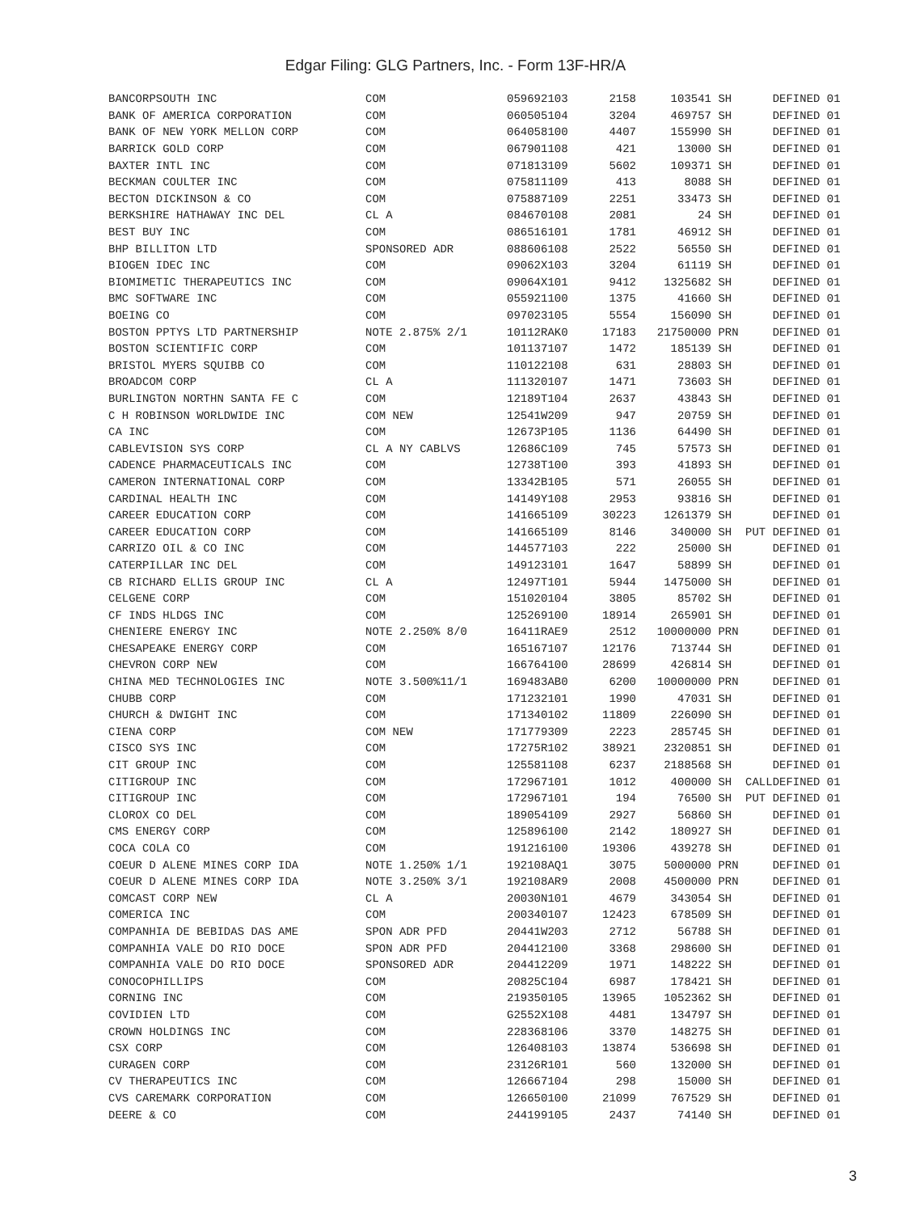Edgar Filing: GLG Partners, Inc. - Form 13F-HR/A
| BANCORPSOUTH INC | COM | 059692103 | 2158 | 103541 | SH | | DEFINED 01 |
| BANK OF AMERICA CORPORATION | COM | 060505104 | 3204 | 469757 | SH | | DEFINED 01 |
| BANK OF NEW YORK MELLON CORP | COM | 064058100 | 4407 | 155990 | SH | | DEFINED 01 |
| BARRICK GOLD CORP | COM | 067901108 | 421 | 13000 | SH | | DEFINED 01 |
| BAXTER INTL INC | COM | 071813109 | 5602 | 109371 | SH | | DEFINED 01 |
| BECKMAN COULTER INC | COM | 075811109 | 413 | 8088 | SH | | DEFINED 01 |
| BECTON DICKINSON & CO | COM | 075887109 | 2251 | 33473 | SH | | DEFINED 01 |
| BERKSHIRE HATHAWAY INC DEL | CL A | 084670108 | 2081 | 24 | SH | | DEFINED 01 |
| BEST BUY INC | COM | 086516101 | 1781 | 46912 | SH | | DEFINED 01 |
| BHP BILLITON LTD | SPONSORED ADR | 088606108 | 2522 | 56550 | SH | | DEFINED 01 |
| BIOGEN IDEC INC | COM | 09062X103 | 3204 | 61119 | SH | | DEFINED 01 |
| BIOMIMETIC THERAPEUTICS INC | COM | 09064X101 | 9412 | 1325682 | SH | | DEFINED 01 |
| BMC SOFTWARE INC | COM | 055921100 | 1375 | 41660 | SH | | DEFINED 01 |
| BOEING CO | COM | 097023105 | 5554 | 156090 | SH | | DEFINED 01 |
| BOSTON PPTYS LTD PARTNERSHIP | NOTE 2.875% 2/1 | 10112RAK0 | 17183 | 21750000 | PRN | | DEFINED 01 |
| BOSTON SCIENTIFIC CORP | COM | 101137107 | 1472 | 185139 | SH | | DEFINED 01 |
| BRISTOL MYERS SQUIBB CO | COM | 110122108 | 631 | 28803 | SH | | DEFINED 01 |
| BROADCOM CORP | CL A | 111320107 | 1471 | 73603 | SH | | DEFINED 01 |
| BURLINGTON NORTHN SANTA FE C | COM | 12189T104 | 2637 | 43843 | SH | | DEFINED 01 |
| C H ROBINSON WORLDWIDE INC | COM NEW | 12541W209 | 947 | 20759 | SH | | DEFINED 01 |
| CA INC | COM | 12673P105 | 1136 | 64490 | SH | | DEFINED 01 |
| CABLEVISION SYS CORP | CL A NY CABLVS | 12686C109 | 745 | 57573 | SH | | DEFINED 01 |
| CADENCE PHARMACEUTICALS INC | COM | 12738T100 | 393 | 41893 | SH | | DEFINED 01 |
| CAMERON INTERNATIONAL CORP | COM | 13342B105 | 571 | 26055 | SH | | DEFINED 01 |
| CARDINAL HEALTH INC | COM | 14149Y108 | 2953 | 93816 | SH | | DEFINED 01 |
| CAREER EDUCATION CORP | COM | 141665109 | 30223 | 1261379 | SH | | DEFINED 01 |
| CAREER EDUCATION CORP | COM | 141665109 | 8146 | 340000 | SH | PUT | DEFINED 01 |
| CARRIZO OIL & CO INC | COM | 144577103 | 222 | 25000 | SH | | DEFINED 01 |
| CATERPILLAR INC DEL | COM | 149123101 | 1647 | 58899 | SH | | DEFINED 01 |
| CB RICHARD ELLIS GROUP INC | CL A | 12497T101 | 5944 | 1475000 | SH | | DEFINED 01 |
| CELGENE CORP | COM | 151020104 | 3805 | 85702 | SH | | DEFINED 01 |
| CF INDS HLDGS INC | COM | 125269100 | 18914 | 265901 | SH | | DEFINED 01 |
| CHENIERE ENERGY INC | NOTE 2.250% 8/0 | 16411RAE9 | 2512 | 10000000 | PRN | | DEFINED 01 |
| CHESAPEAKE ENERGY CORP | COM | 165167107 | 12176 | 713744 | SH | | DEFINED 01 |
| CHEVRON CORP NEW | COM | 166764100 | 28699 | 426814 | SH | | DEFINED 01 |
| CHINA MED TECHNOLOGIES INC | NOTE 3.500%11/1 | 169483AB0 | 6200 | 10000000 | PRN | | DEFINED 01 |
| CHUBB CORP | COM | 171232101 | 1990 | 47031 | SH | | DEFINED 01 |
| CHURCH & DWIGHT INC | COM | 171340102 | 11809 | 226090 | SH | | DEFINED 01 |
| CIENA CORP | COM NEW | 171779309 | 2223 | 285745 | SH | | DEFINED 01 |
| CISCO SYS INC | COM | 17275R102 | 38921 | 2320851 | SH | | DEFINED 01 |
| CIT GROUP INC | COM | 125581108 | 6237 | 2188568 | SH | | DEFINED 01 |
| CITIGROUP INC | COM | 172967101 | 1012 | 400000 | SH | CALL | DEFINED 01 |
| CITIGROUP INC | COM | 172967101 | 194 | 76500 | SH | PUT | DEFINED 01 |
| CLOROX CO DEL | COM | 189054109 | 2927 | 56860 | SH | | DEFINED 01 |
| CMS ENERGY CORP | COM | 125896100 | 2142 | 180927 | SH | | DEFINED 01 |
| COCA COLA CO | COM | 191216100 | 19306 | 439278 | SH | | DEFINED 01 |
| COEUR D ALENE MINES CORP IDA | NOTE 1.250% 1/1 | 192108AQ1 | 3075 | 5000000 | PRN | | DEFINED 01 |
| COEUR D ALENE MINES CORP IDA | NOTE 3.250% 3/1 | 192108AR9 | 2008 | 4500000 | PRN | | DEFINED 01 |
| COMCAST CORP NEW | CL A | 20030N101 | 4679 | 343054 | SH | | DEFINED 01 |
| COMERICA INC | COM | 200340107 | 12423 | 678509 | SH | | DEFINED 01 |
| COMPANHIA DE BEBIDAS DAS AME | SPON ADR PFD | 20441W203 | 2712 | 56788 | SH | | DEFINED 01 |
| COMPANHIA VALE DO RIO DOCE | SPON ADR PFD | 204412100 | 3368 | 298600 | SH | | DEFINED 01 |
| COMPANHIA VALE DO RIO DOCE | SPONSORED ADR | 204412209 | 1971 | 148222 | SH | | DEFINED 01 |
| CONOCOPHILLIPS | COM | 20825C104 | 6987 | 178421 | SH | | DEFINED 01 |
| CORNING INC | COM | 219350105 | 13965 | 1052362 | SH | | DEFINED 01 |
| COVIDIEN LTD | COM | G2552X108 | 4481 | 134797 | SH | | DEFINED 01 |
| CROWN HOLDINGS INC | COM | 228368106 | 3370 | 148275 | SH | | DEFINED 01 |
| CSX CORP | COM | 126408103 | 13874 | 536698 | SH | | DEFINED 01 |
| CURAGEN CORP | COM | 23126R101 | 560 | 132000 | SH | | DEFINED 01 |
| CV THERAPEUTICS INC | COM | 126667104 | 298 | 15000 | SH | | DEFINED 01 |
| CVS CAREMARK CORPORATION | COM | 126650100 | 21099 | 767529 | SH | | DEFINED 01 |
| DEERE & CO | COM | 244199105 | 2437 | 74140 | SH | | DEFINED 01 |
3